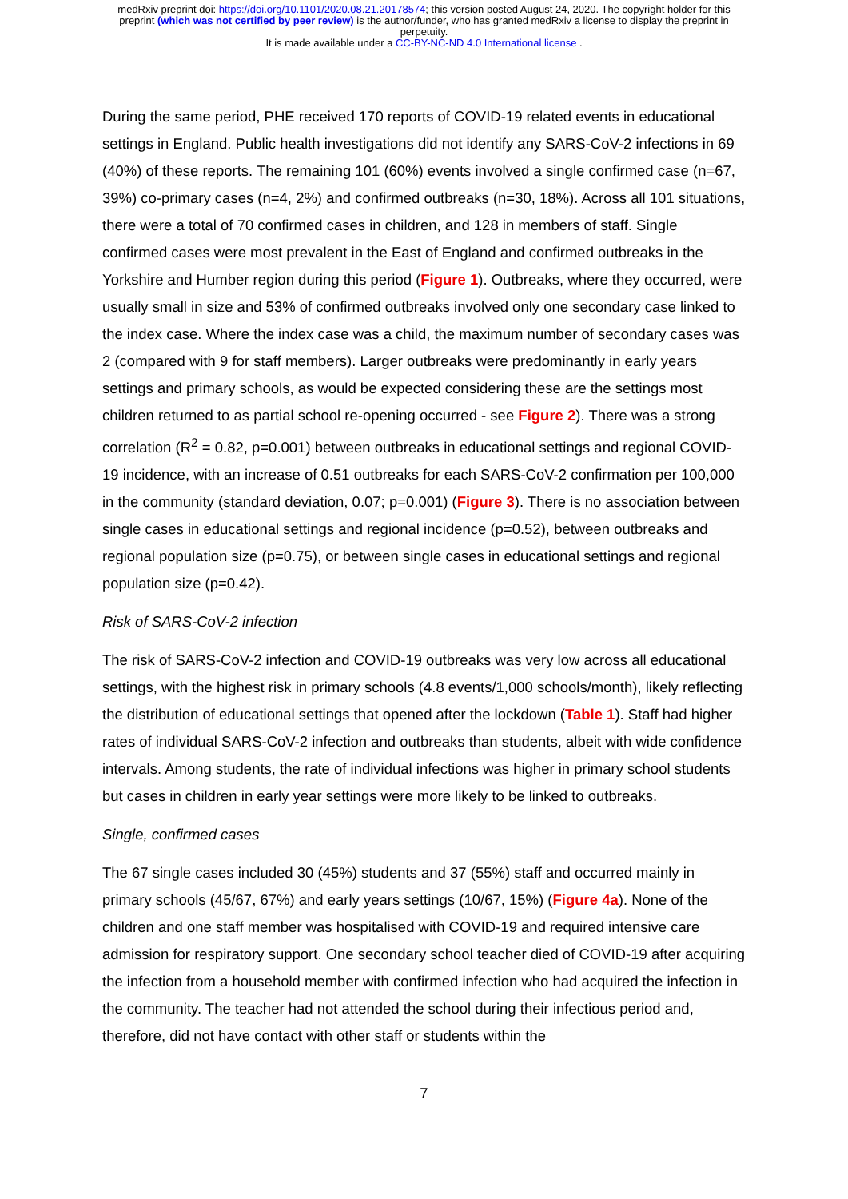medRxiv preprint doi: https://doi.org/10.1101/2020.08.21.20178574; this version posted August 24, 2020. The copyright holder for this
preprint (which was not certified by peer review) is the author/funder, who has granted medRxiv a license to display the preprint in
perpetuity.
It is made available under a CC-BY-NC-ND 4.0 International license .
During the same period, PHE received 170 reports of COVID-19 related events in educational settings in England. Public health investigations did not identify any SARS-CoV-2 infections in 69 (40%) of these reports. The remaining 101 (60%) events involved a single confirmed case (n=67, 39%) co-primary cases (n=4, 2%) and confirmed outbreaks (n=30, 18%). Across all 101 situations, there were a total of 70 confirmed cases in children, and 128 in members of staff. Single confirmed cases were most prevalent in the East of England and confirmed outbreaks in the Yorkshire and Humber region during this period (Figure 1). Outbreaks, where they occurred, were usually small in size and 53% of confirmed outbreaks involved only one secondary case linked to the index case. Where the index case was a child, the maximum number of secondary cases was 2 (compared with 9 for staff members). Larger outbreaks were predominantly in early years settings and primary schools, as would be expected considering these are the settings most children returned to as partial school re-opening occurred - see Figure 2). There was a strong correlation (R<sup>2</sup> = 0.82, p=0.001) between outbreaks in educational settings and regional COVID-19 incidence, with an increase of 0.51 outbreaks for each SARS-CoV-2 confirmation per 100,000 in the community (standard deviation, 0.07; p=0.001) (Figure 3). There is no association between single cases in educational settings and regional incidence (p=0.52), between outbreaks and regional population size (p=0.75), or between single cases in educational settings and regional population size (p=0.42).
Risk of SARS-CoV-2 infection
The risk of SARS-CoV-2 infection and COVID-19 outbreaks was very low across all educational settings, with the highest risk in primary schools (4.8 events/1,000 schools/month), likely reflecting the distribution of educational settings that opened after the lockdown (Table 1). Staff had higher rates of individual SARS-CoV-2 infection and outbreaks than students, albeit with wide confidence intervals. Among students, the rate of individual infections was higher in primary school students but cases in children in early year settings were more likely to be linked to outbreaks.
Single, confirmed cases
The 67 single cases included 30 (45%) students and 37 (55%) staff and occurred mainly in primary schools (45/67, 67%) and early years settings (10/67, 15%) (Figure 4a). None of the children and one staff member was hospitalised with COVID-19 and required intensive care admission for respiratory support. One secondary school teacher died of COVID-19 after acquiring the infection from a household member with confirmed infection who had acquired the infection in the community. The teacher had not attended the school during their infectious period and, therefore, did not have contact with other staff or students within the
7